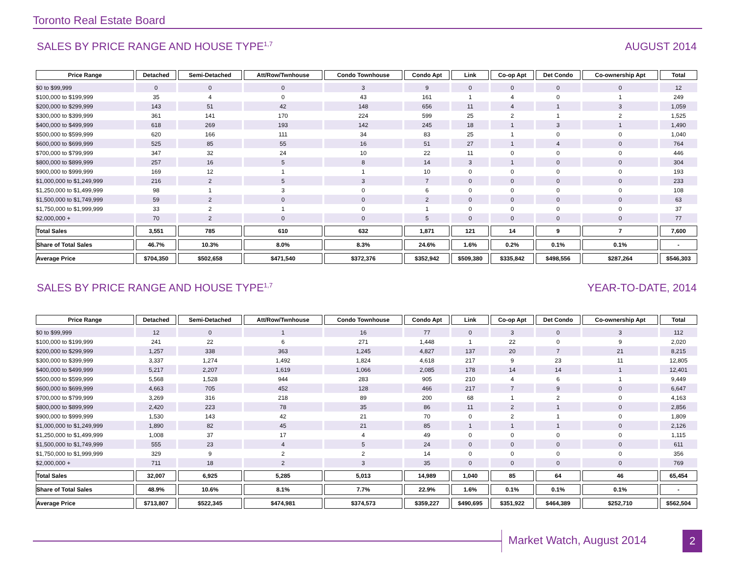Toronto Real Estate Board
SALES BY PRICE RANGE AND HOUSE TYPE<sup>1,7</sup> AUGUST 2014
| Price Range | Detached | Semi-Detached | Att/Row/Twnhouse | Condo Townhouse | Condo Apt | Link | Co-op Apt | Det Condo | Co-ownership Apt | Total |
| --- | --- | --- | --- | --- | --- | --- | --- | --- | --- | --- |
| $0 to $99,999 | 0 | 0 | 0 | 3 | 9 | 0 | 0 | 0 | 0 | 12 |
| $100,000 to $199,999 | 35 | 4 | 0 | 43 | 161 | 1 | 4 | 0 | 1 | 249 |
| $200,000 to $299,999 | 143 | 51 | 42 | 148 | 656 | 11 | 4 | 1 | 3 | 1,059 |
| $300,000 to $399,999 | 361 | 141 | 170 | 224 | 599 | 25 | 2 | 1 | 2 | 1,525 |
| $400,000 to $499,999 | 618 | 269 | 193 | 142 | 245 | 18 | 1 | 3 | 1 | 1,490 |
| $500,000 to $599,999 | 620 | 166 | 111 | 34 | 83 | 25 | 1 | 0 | 0 | 1,040 |
| $600,000 to $699,999 | 525 | 85 | 55 | 16 | 51 | 27 | 1 | 4 | 0 | 764 |
| $700,000 to $799,999 | 347 | 32 | 24 | 10 | 22 | 11 | 0 | 0 | 0 | 446 |
| $800,000 to $899,999 | 257 | 16 | 5 | 8 | 14 | 3 | 1 | 0 | 0 | 304 |
| $900,000 to $999,999 | 169 | 12 | 1 | 1 | 10 | 0 | 0 | 0 | 0 | 193 |
| $1,000,000 to $1,249,999 | 216 | 2 | 5 | 3 | 7 | 0 | 0 | 0 | 0 | 233 |
| $1,250,000 to $1,499,999 | 98 | 1 | 3 | 0 | 6 | 0 | 0 | 0 | 0 | 108 |
| $1,500,000 to $1,749,999 | 59 | 2 | 0 | 0 | 2 | 0 | 0 | 0 | 0 | 63 |
| $1,750,000 to $1,999,999 | 33 | 2 | 1 | 0 | 1 | 0 | 0 | 0 | 0 | 37 |
| $2,000,000 + | 70 | 2 | 0 | 0 | 5 | 0 | 0 | 0 | 0 | 77 |
| Total Sales | 3,551 | 785 | 610 | 632 | 1,871 | 121 | 14 | 9 | 7 | 7,600 |
| Share of Total Sales | 46.7% | 10.3% | 8.0% | 8.3% | 24.6% | 1.6% | 0.2% | 0.1% | 0.1% | - |
| Average Price | $704,350 | $502,658 | $471,540 | $372,376 | $352,942 | $509,380 | $335,842 | $498,556 | $287,264 | $546,303 |
SALES BY PRICE RANGE AND HOUSE TYPE<sup>1,7</sup> YEAR-TO-DATE, 2014
| Price Range | Detached | Semi-Detached | Att/Row/Twnhouse | Condo Townhouse | Condo Apt | Link | Co-op Apt | Det Condo | Co-ownership Apt | Total |
| --- | --- | --- | --- | --- | --- | --- | --- | --- | --- | --- |
| $0 to $99,999 | 12 | 0 | 1 | 16 | 77 | 0 | 3 | 0 | 3 | 112 |
| $100,000 to $199,999 | 241 | 22 | 6 | 271 | 1,448 | 1 | 22 | 0 | 9 | 2,020 |
| $200,000 to $299,999 | 1,257 | 338 | 363 | 1,245 | 4,827 | 137 | 20 | 7 | 21 | 8,215 |
| $300,000 to $399,999 | 3,337 | 1,274 | 1,492 | 1,824 | 4,618 | 217 | 9 | 23 | 11 | 12,805 |
| $400,000 to $499,999 | 5,217 | 2,207 | 1,619 | 1,066 | 2,085 | 178 | 14 | 14 | 1 | 12,401 |
| $500,000 to $599,999 | 5,568 | 1,528 | 944 | 283 | 905 | 210 | 4 | 6 | 1 | 9,449 |
| $600,000 to $699,999 | 4,663 | 705 | 452 | 128 | 466 | 217 | 7 | 9 | 0 | 6,647 |
| $700,000 to $799,999 | 3,269 | 316 | 218 | 89 | 200 | 68 | 1 | 2 | 0 | 4,163 |
| $800,000 to $899,999 | 2,420 | 223 | 78 | 35 | 86 | 11 | 2 | 1 | 0 | 2,856 |
| $900,000 to $999,999 | 1,530 | 143 | 42 | 21 | 70 | 0 | 2 | 1 | 0 | 1,809 |
| $1,000,000 to $1,249,999 | 1,890 | 82 | 45 | 21 | 85 | 1 | 1 | 1 | 0 | 2,126 |
| $1,250,000 to $1,499,999 | 1,008 | 37 | 17 | 4 | 49 | 0 | 0 | 0 | 0 | 1,115 |
| $1,500,000 to $1,749,999 | 555 | 23 | 4 | 5 | 24 | 0 | 0 | 0 | 0 | 611 |
| $1,750,000 to $1,999,999 | 329 | 9 | 2 | 2 | 14 | 0 | 0 | 0 | 0 | 356 |
| $2,000,000 + | 711 | 18 | 2 | 3 | 35 | 0 | 0 | 0 | 0 | 769 |
| Total Sales | 32,007 | 6,925 | 5,285 | 5,013 | 14,989 | 1,040 | 85 | 64 | 46 | 65,454 |
| Share of Total Sales | 48.9% | 10.6% | 8.1% | 7.7% | 22.9% | 1.6% | 0.1% | 0.1% | 0.1% | - |
| Average Price | $713,807 | $522,345 | $474,981 | $374,573 | $359,227 | $490,695 | $351,922 | $464,389 | $252,710 | $562,504 |
Market Watch, August 2014 2